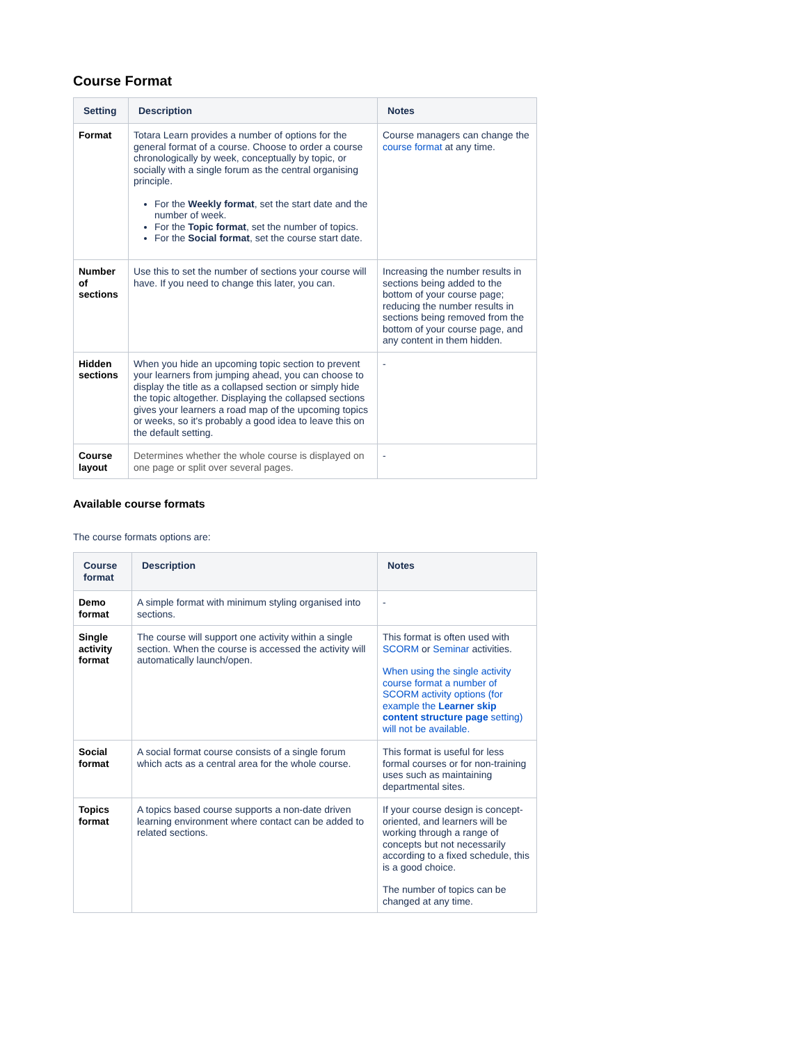Course Format
| Setting | Description | Notes |
| --- | --- | --- |
| Format | Totara Learn provides a number of options for the general format of a course. Choose to order a course chronologically by week, conceptually by topic, or socially with a single forum as the central organising principle. For the Weekly format , set the start date and the number of week. For the Topic format , set the number of topics. For the Social format , set the course start date. | Course managers can change the course format at any time. |
| Number of sections | Use this to set the number of sections your course will have. If you need to change this later, you can. | Increasing the number results in sections being added to the bottom of your course page; reducing the number results in sections being removed from the bottom of your course page, and any content in them hidden. |
| Hidden sections | When you hide an upcoming topic section to prevent your learners from jumping ahead, you can choose to display the title as a collapsed section or simply hide the topic altogether. Displaying the collapsed sections gives your learners a road map of the upcoming topics or weeks, so it's probably a good idea to leave this on the default setting. | - |
| Course layout | Determines whether the whole course is displayed on one page or split over several pages. | - |
Available course formats
The course formats options are:
| Course format | Description | Notes |
| --- | --- | --- |
| Demo format | A simple format with minimum styling organised into sections. | - |
| Single activity format | The course will support one activity within a single section. When the course is accessed the activity will automatically launch/open. | This format is often used with SCORM or Seminar activities. When using the single activity course format a number of SCORM activity options (for example the Learner skip content structure page setting) will not be available. |
| Social format | A social format course consists of a single forum which acts as a central area for the whole course. | This format is useful for less formal courses or for non-training uses such as maintaining departmental sites. |
| Topics format | A topics based course supports a non-date driven learning environment where contact can be added to related sections. | If your course design is concept-oriented, and learners will be working through a range of concepts but not necessarily according to a fixed schedule, this is a good choice. The number of topics can be changed at any time. |